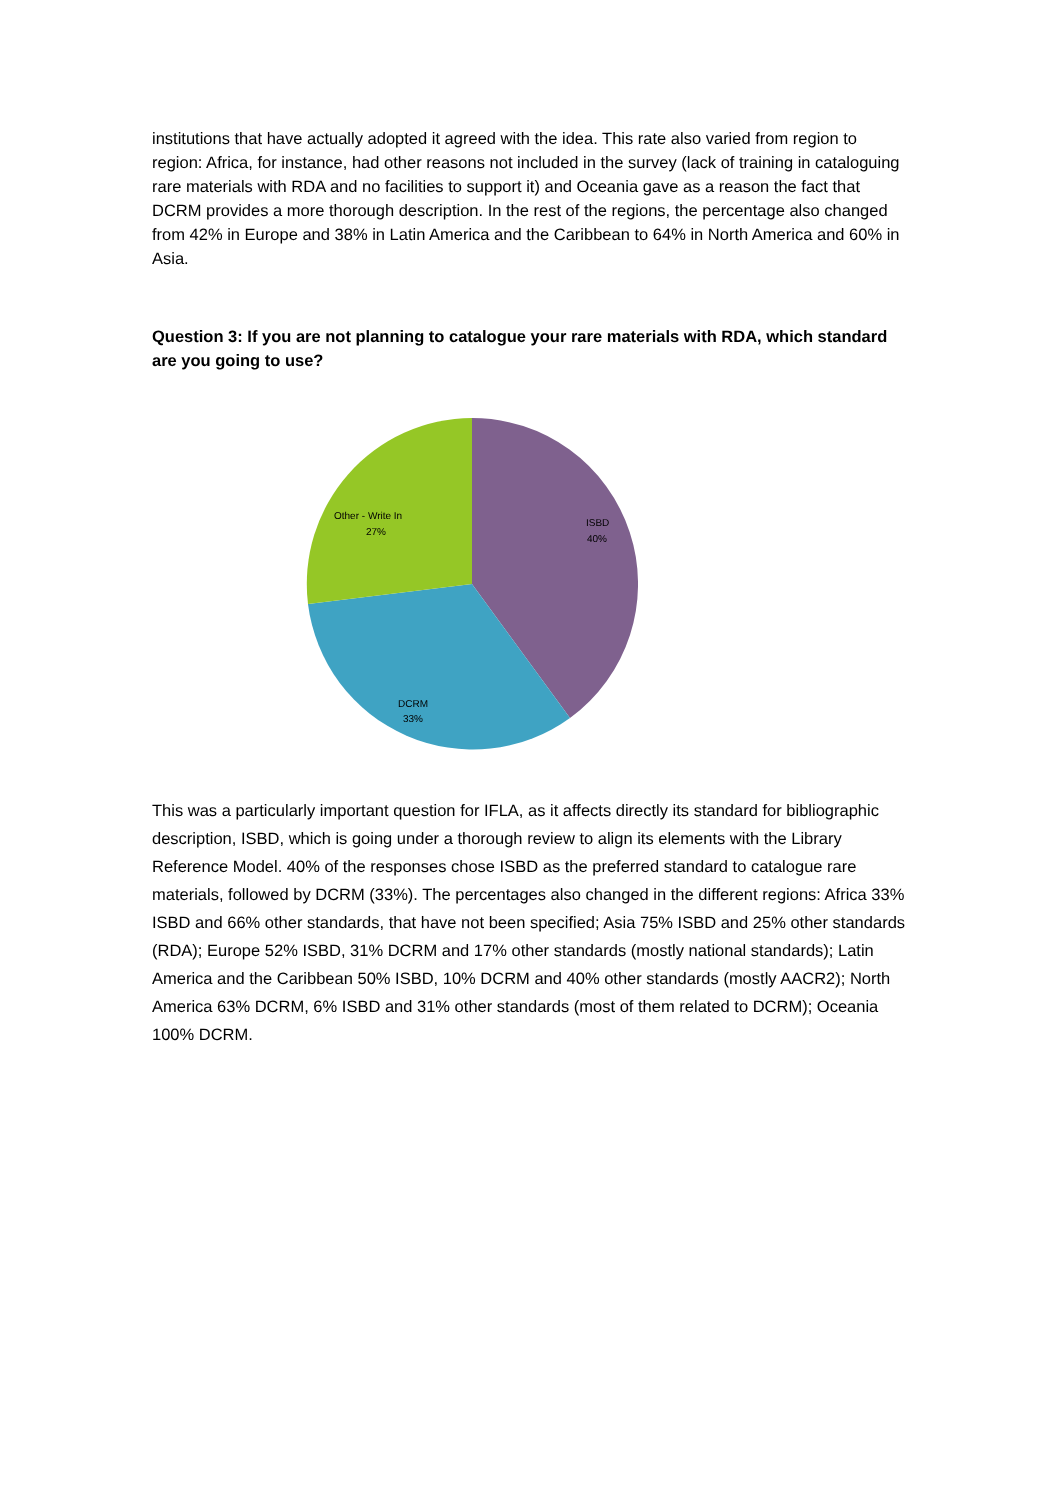institutions that have actually adopted it agreed with the idea. This rate also varied from region to region: Africa, for instance, had other reasons not included in the survey (lack of training in cataloguing rare materials with RDA and no facilities to support it) and Oceania gave as a reason the fact that DCRM provides a more thorough description. In the rest of the regions, the percentage also changed from 42% in Europe and 38% in Latin America and the Caribbean to 64% in North America and 60% in Asia.
Question 3: If you are not planning to catalogue your rare materials with RDA, which standard are you going to use?
ISBD
40%
DCRM
33%
Other - Write In
27%
This was a particularly important question for IFLA, as it affects directly its standard for bibliographic description, ISBD, which is going under a thorough review to align its elements with the Library Reference Model. 40% of the responses chose ISBD as the preferred standard to catalogue rare materials, followed by DCRM (33%). The percentages also changed in the different regions: Africa 33% ISBD and 66% other standards, that have not been specified; Asia 75% ISBD and 25% other standards (RDA); Europe 52% ISBD, 31% DCRM and 17% other standards (mostly national standards); Latin America and the Caribbean 50% ISBD, 10% DCRM and 40% other standards (mostly AACR2); North America 63% DCRM, 6% ISBD and 31% other standards (most of them related to DCRM); Oceania 100% DCRM.